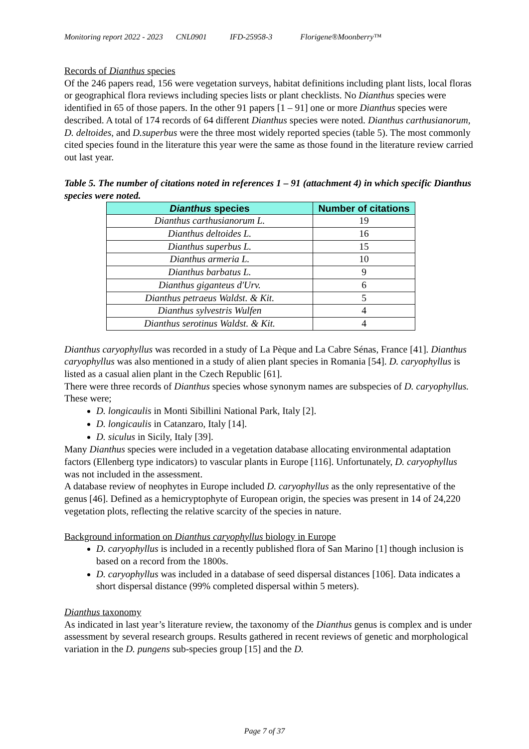Monitoring report 2022 - 2023 CNL0901 IFD-25958-3 Florigene®Moonberry™
Records of Dianthus species
Of the 246 papers read, 156 were vegetation surveys, habitat definitions including plant lists, local floras or geographical flora reviews including species lists or plant checklists. No Dianthus species were identified in 65 of those papers. In the other 91 papers [1 – 91] one or more Dianthus species were described. A total of 174 records of 64 different Dianthus species were noted. Dianthus carthusianorum, D. deltoides, and D.superbus were the three most widely reported species (table 5). The most commonly cited species found in the literature this year were the same as those found in the literature review carried out last year.
Table 5. The number of citations noted in references 1 – 91 (attachment 4) in which specific Dianthus species were noted.
| Dianthus species | Number of citations |
| --- | --- |
| Dianthus carthusianorum L. | 19 |
| Dianthus deltoides L. | 16 |
| Dianthus superbus L. | 15 |
| Dianthus armeria L. | 10 |
| Dianthus barbatus L. | 9 |
| Dianthus giganteus d'Urv. | 6 |
| Dianthus petraeus Waldst. & Kit. | 5 |
| Dianthus sylvestris Wulfen | 4 |
| Dianthus serotinus Waldst. & Kit. | 4 |
Dianthus caryophyllus was recorded in a study of La Pèque and La Cabre Sénas, France [41]. Dianthus caryophyllus was also mentioned in a study of alien plant species in Romania [54]. D. caryophyllus is listed as a casual alien plant in the Czech Republic [61].
There were three records of Dianthus species whose synonym names are subspecies of D. caryophyllus. These were;
D. longicaulis in Monti Sibillini National Park, Italy [2].
D. longicaulis in Catanzaro, Italy [14].
D. siculus in Sicily, Italy [39].
Many Dianthus species were included in a vegetation database allocating environmental adaptation factors (Ellenberg type indicators) to vascular plants in Europe [116]. Unfortunately, D. caryophyllus was not included in the assessment.
A database review of neophytes in Europe included D. caryophyllus as the only representative of the genus [46]. Defined as a hemicryptophyte of European origin, the species was present in 14 of 24,220 vegetation plots, reflecting the relative scarcity of the species in nature.
Background information on Dianthus caryophyllus biology in Europe
D. caryophyllus is included in a recently published flora of San Marino [1] though inclusion is based on a record from the 1800s.
D. caryophyllus was included in a database of seed dispersal distances [106]. Data indicates a short dispersal distance (99% completed dispersal within 5 meters).
Dianthus taxonomy
As indicated in last year’s literature review, the taxonomy of the Dianthus genus is complex and is under assessment by several research groups. Results gathered in recent reviews of genetic and morphological variation in the D. pungens sub-species group [15] and the D.
Page 7 of 37